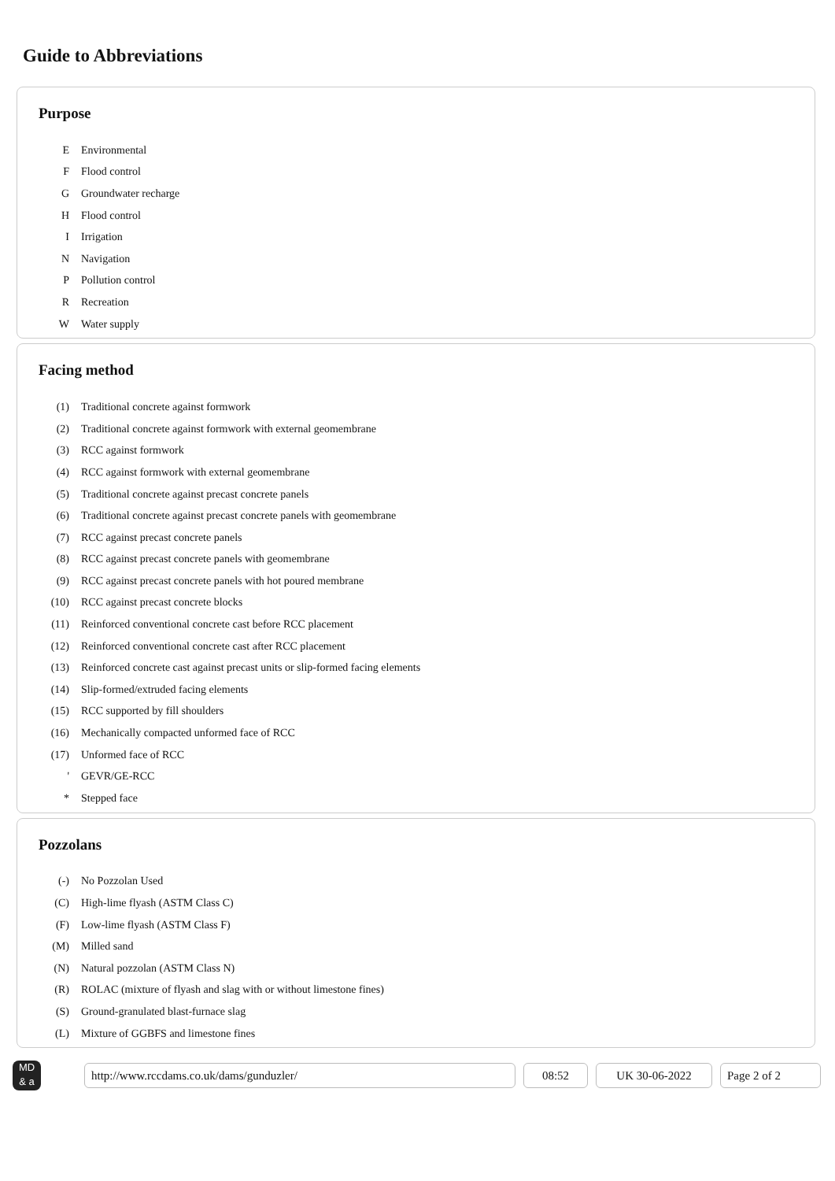Guide to Abbreviations
Purpose
E Environmental
F Flood control
G Groundwater recharge
H Flood control
I Irrigation
N Navigation
P Pollution control
R Recreation
W Water supply
Facing method
(1) Traditional concrete against formwork
(2) Traditional concrete against formwork with external geomembrane
(3) RCC against formwork
(4) RCC against formwork with external geomembrane
(5) Traditional concrete against precast concrete panels
(6) Traditional concrete against precast concrete panels with geomembrane
(7) RCC against precast concrete panels
(8) RCC against precast concrete panels with geomembrane
(9) RCC against precast concrete panels with hot poured membrane
(10) RCC against precast concrete blocks
(11) Reinforced conventional concrete cast before RCC placement
(12) Reinforced conventional concrete cast after RCC placement
(13) Reinforced concrete cast against precast units or slip-formed facing elements
(14) Slip-formed/extruded facing elements
(15) RCC supported by fill shoulders
(16) Mechanically compacted unformed face of RCC
(17) Unformed face of RCC
' GEVR/GE-RCC
* Stepped face
Pozzolans
(-) No Pozzolan Used
(C) High-lime flyash (ASTM Class C)
(F) Low-lime flyash (ASTM Class F)
(M) Milled sand
(N) Natural pozzolan (ASTM Class N)
(R) ROLAC (mixture of flyash and slag with or without limestone fines)
(S) Ground-granulated blast-furnace slag
(L) Mixture of GGBFS and limestone fines
MD
& a
http://www.rccdams.co.uk/dams/gunduzler/ 08:52 UK 30-06-2022 Page 2 of 2